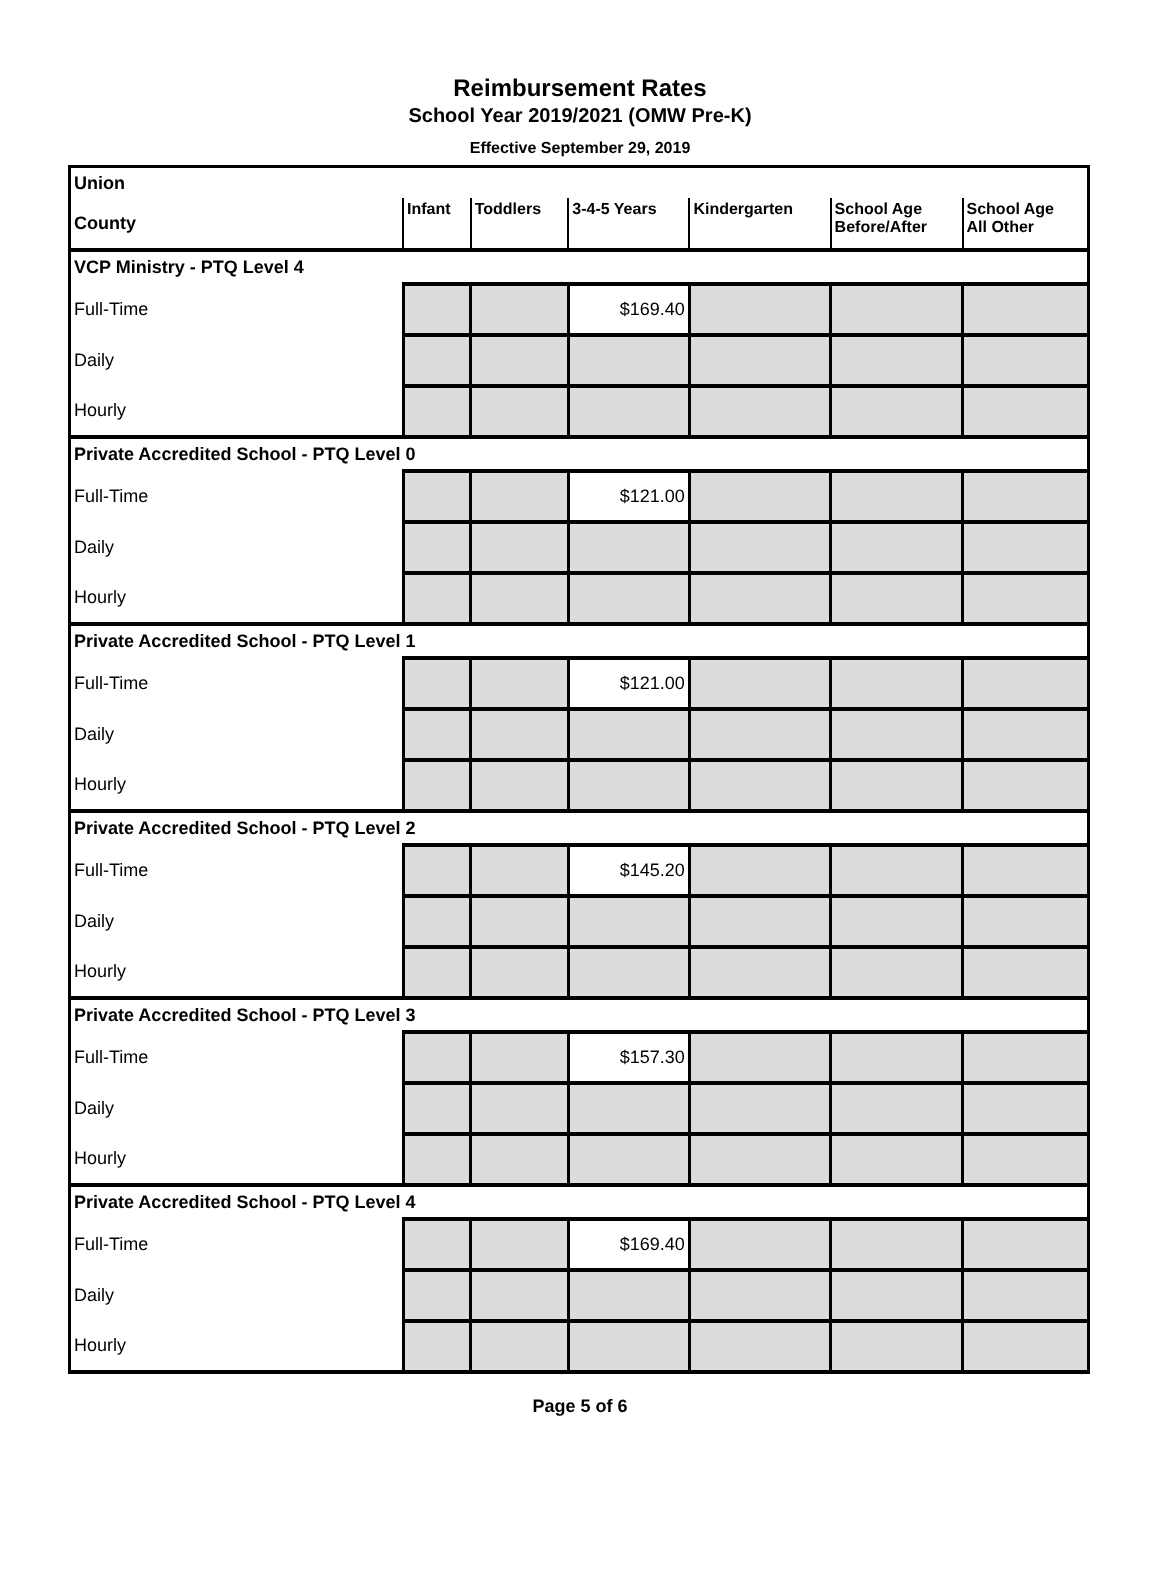Reimbursement Rates
School Year 2019/2021 (OMW Pre-K)
Effective September 29, 2019
| Union | | | | | | |
| --- | --- | --- | --- | --- | --- | --- |
| County | Infant | Toddlers | 3-4-5 Years | Kindergarten | School Age Before/After | School Age All Other |
| VCP Ministry - PTQ Level 4 | | | | | | |
| Full-Time | | | $169.40 | | | |
| Daily | | | | | | |
| Hourly | | | | | | |
| Private Accredited School - PTQ Level 0 | | | | | | |
| Full-Time | | | $121.00 | | | |
| Daily | | | | | | |
| Hourly | | | | | | |
| Private Accredited School - PTQ Level 1 | | | | | | |
| Full-Time | | | $121.00 | | | |
| Daily | | | | | | |
| Hourly | | | | | | |
| Private Accredited School - PTQ Level 2 | | | | | | |
| Full-Time | | | $145.20 | | | |
| Daily | | | | | | |
| Hourly | | | | | | |
| Private Accredited School - PTQ Level 3 | | | | | | |
| Full-Time | | | $157.30 | | | |
| Daily | | | | | | |
| Hourly | | | | | | |
| Private Accredited School - PTQ Level 4 | | | | | | |
| Full-Time | | | $169.40 | | | |
| Daily | | | | | | |
| Hourly | | | | | | |
Page 5 of 6